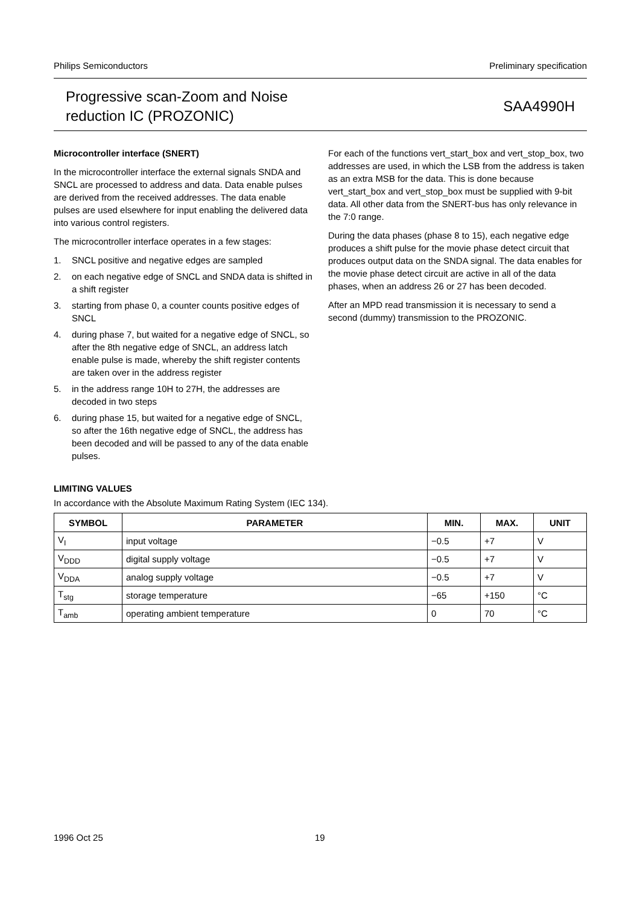Philips Semiconductors Preliminary specification
Progressive scan-Zoom and Noise
reduction IC (PROZONIC)
SAA4990H
Microcontroller interface (SNERT)
In the microcontroller interface the external signals SNDA and SNCL are processed to address and data. Data enable pulses are derived from the received addresses. The data enable pulses are used elsewhere for input enabling the delivered data into various control registers.
The microcontroller interface operates in a few stages:
1. SNCL positive and negative edges are sampled
2. on each negative edge of SNCL and SNDA data is shifted in a shift register
3. starting from phase 0, a counter counts positive edges of SNCL
4. during phase 7, but waited for a negative edge of SNCL, so after the 8th negative edge of SNCL, an address latch enable pulse is made, whereby the shift register contents are taken over in the address register
5. in the address range 10H to 27H, the addresses are decoded in two steps
6. during phase 15, but waited for a negative edge of SNCL, so after the 16th negative edge of SNCL, the address has been decoded and will be passed to any of the data enable pulses.
For each of the functions vert_start_box and vert_stop_box, two addresses are used, in which the LSB from the address is taken as an extra MSB for the data. This is done because vert_start_box and vert_stop_box must be supplied with 9-bit data. All other data from the SNERT-bus has only relevance in the 7:0 range.
During the data phases (phase 8 to 15), each negative edge produces a shift pulse for the movie phase detect circuit that produces output data on the SNDA signal. The data enables for the movie phase detect circuit are active in all of the data phases, when an address 26 or 27 has been decoded.
After an MPD read transmission it is necessary to send a second (dummy) transmission to the PROZONIC.
LIMITING VALUES
In accordance with the Absolute Maximum Rating System (IEC 134).
| SYMBOL | PARAMETER | MIN. | MAX. | UNIT |
| --- | --- | --- | --- | --- |
| V<sub>I</sub> | input voltage | −0.5 | +7 | V |
| V<sub>DDD</sub> | digital supply voltage | −0.5 | +7 | V |
| V<sub>DDA</sub> | analog supply voltage | −0.5 | +7 | V |
| T<sub>stg</sub> | storage temperature | −65 | +150 | °C |
| T<sub>amb</sub> | operating ambient temperature | 0 | 70 | °C |
1996 Oct 25 19